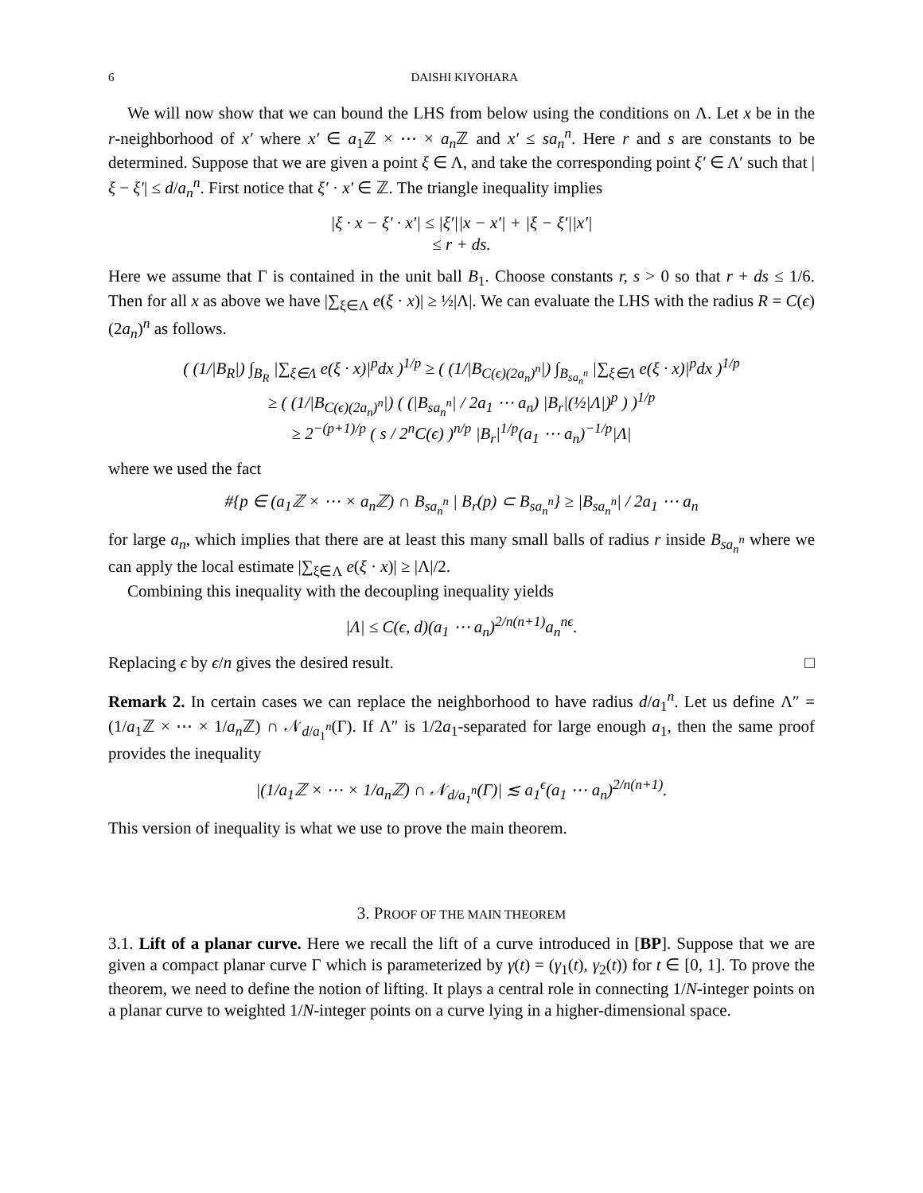6 DAISHI KIYOHARA
We will now show that we can bound the LHS from below using the conditions on Λ. Let x be in the r-neighborhood of x′ where x′ ∈ a<sub>1</sub>ℤ × ⋯ × a<sub>n</sub> ℤ and x′ ≤ sa<sub>n</sub><sup>n</sup>. Here r and s are constants to be determined. Suppose that we are given a point ξ ∈ Λ, and take the corresponding point ξ′ ∈ Λ′ such that |ξ − ξ′| ≤ d/a<sub>n</sub><sup>n</sup>. First notice that ξ′ · x′ ∈ ℤ. The triangle inequality implies
|ξ · x − ξ′ · x′| ≤ |ξ′||x − x′| + |ξ − ξ′||x′|
≤ r + ds.
Here we assume that Γ is contained in the unit ball B<sub>1</sub>. Choose constants r, s > 0 so that r + ds ≤ 1/6. Then for all x as above we have |∑<sub>ξ∈Λ</sub> e(ξ · x)| ≥ ½|Λ|. We can evaluate the LHS with the radius R = C(ϵ)(2a<sub>n</sub>)<sup>n</sup> as follows.
( (1/|B<sub>R</sub>|) ∫<sub>B<sub>R</sub></sub> |∑<sub>ξ∈Λ</sub> e(ξ · x)|<sup>p</sup>dx )<sup>1/p</sup> ≥ ( (1/|B<sub>C(ϵ)(2a<sub>n</sub>)<sup>n</sup></sub>|) ∫<sub>B<sub>sa<sub>n</sub><sup>n</sup></sub></sub> |∑<sub>ξ∈Λ</sub> e(ξ · x)|<sup>p</sup>dx )<sup>1/p</sup>
≥ ( (1/|B<sub>C(ϵ)(2a<sub>n</sub>)<sup>n</sup></sub>|) ( (|B<sub>sa<sub>n</sub><sup>n</sup></sub>| / 2a<sub>1</sub> ⋯ a<sub>n</sub>) |B<sub>r</sub>|(½|Λ|)<sup>p</sup> ) )<sup>1/p</sup>
≥ 2<sup>−(p+1)/p</sup> ( s / 2<sup>n</sup>C(ϵ) )<sup>n/p</sup> |B<sub>r</sub>|<sup>1/p</sup>(a<sub>1</sub> ⋯ a<sub>n</sub>)<sup>−1/p</sup>|Λ|
where we used the fact
#{p ∈ (a<sub>1</sub>ℤ × ⋯ × a<sub>n</sub>ℤ) ∩ B<sub>sa<sub>n</sub><sup>n</sup></sub> | B<sub>r</sub>(p) ⊂ B<sub>sa<sub>n</sub><sup>n</sup></sub>} ≥ |B<sub>sa<sub>n</sub><sup>n</sup></sub>| / 2a<sub>1</sub> ⋯ a<sub>n</sub>
for large a<sub>n</sub>, which implies that there are at least this many small balls of radius r inside B<sub>sa<sub>n</sub><sup>n</sup></sub> where we can apply the local estimate |∑<sub>ξ∈Λ</sub> e(ξ · x)| ≥ |Λ|/2.
Combining this inequality with the decoupling inequality yields
|Λ| ≤ C(ϵ, d)(a<sub>1</sub> ⋯ a<sub>n</sub>)<sup>2/n(n+1)</sup>a<sub>n</sub><sup>nϵ</sup>.
Replacing ϵ by ϵ/n gives the desired result. □
Remark 2. In certain cases we can replace the neighborhood to have radius d/a<sub>1</sub><sup>n</sup>. Let us define Λ″ = (1/a<sub>1</sub>ℤ × ⋯ × 1/a<sub>n</sub> ℤ) ∩ 𝒩<sub>d/a<sub>1</sub><sup>n</sup></sub>(Γ). If Λ″ is 1/2a<sub>1</sub>-separated for large enough a<sub>1</sub>, then the same proof provides the inequality
|(1/a<sub>1</sub>ℤ × ⋯ × 1/a<sub>n</sub>ℤ) ∩ 𝒩<sub>d/a<sub>1</sub><sup>n</sup></sub>(Γ)| ≲ a<sub>1</sub><sup>ϵ</sup>(a<sub>1</sub> ⋯ a<sub>n</sub>)<sup>2/n(n+1)</sup>.
This version of inequality is what we use to prove the main theorem.
3. PROOF OF THE MAIN THEOREM
3.1. Lift of a planar curve. Here we recall the lift of a curve introduced in [BP]. Suppose that we are given a compact planar curve Γ which is parameterized by γ(t) = (γ<sub>1</sub>(t), γ<sub>2</sub>(t)) for t ∈ [0, 1]. To prove the theorem, we need to define the notion of lifting. It plays a central role in connecting 1/N-integer points on a planar curve to weighted 1/N-integer points on a curve lying in a higher-dimensional space.